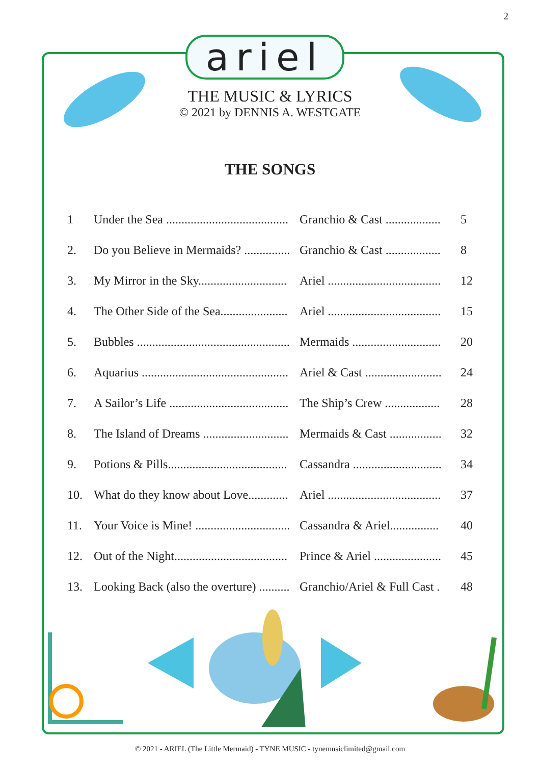2
ariel
THE MUSIC & LYRICS
© 2021 by DENNIS A. WESTGATE
THE SONGS
| 1 | Under the Sea ........................................ | Granchio & Cast .................. | 5 |
| 2. | Do you Believe in Mermaids? ............... | Granchio & Cast .................. | 8 |
| 3. | My Mirror in the Sky............................. | Ariel ..................................... | 12 |
| 4. | The Other Side of the Sea...................... | Ariel ..................................... | 15 |
| 5. | Bubbles .................................................. | Mermaids ............................. | 20 |
| 6. | Aquarius ................................................ | Ariel & Cast ......................... | 24 |
| 7. | A Sailor’s Life ....................................... | The Ship’s Crew .................. | 28 |
| 8. | The Island of Dreams ............................ | Mermaids & Cast ................. | 32 |
| 9. | Potions & Pills....................................... | Cassandra ............................. | 34 |
| 10. | What do they know about Love............. | Ariel ..................................... | 37 |
| 11. | Your Voice is Mine! ............................... | Cassandra & Ariel................ | 40 |
| 12. | Out of the Night..................................... | Prince & Ariel ...................... | 45 |
| 13. | Looking Back (also the overture) .......... | Granchio/Ariel & Full Cast . | 48 |
© 2021 - ARIEL (The Little Mermaid) - TYNE MUSIC - tynemusiclimited@gmail.com